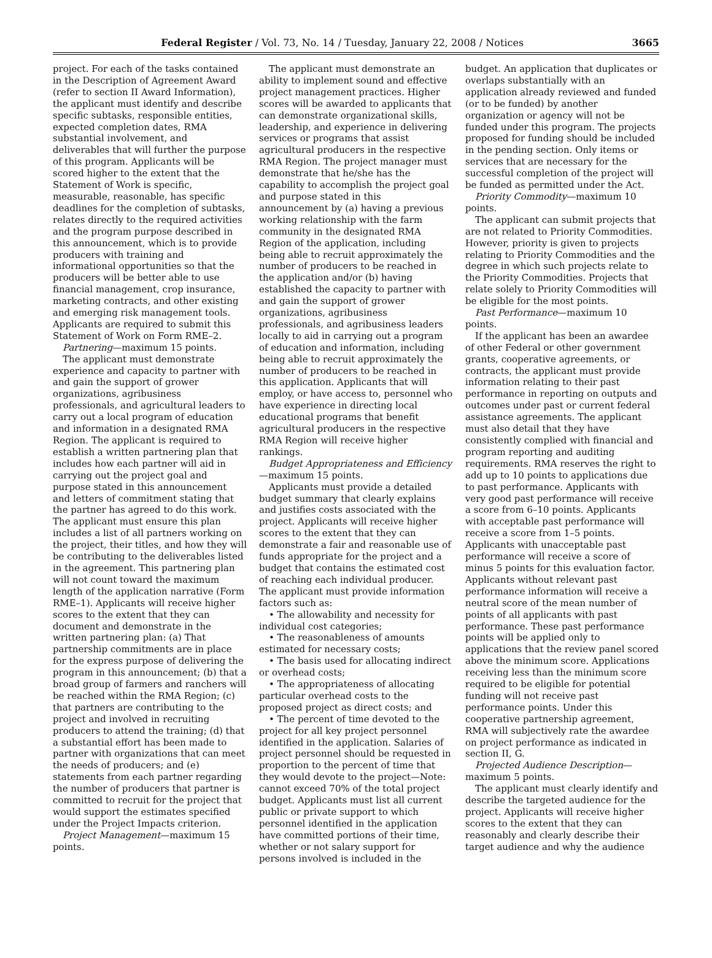Federal Register / Vol. 73, No. 14 / Tuesday, January 22, 2008 / Notices 3665
project. For each of the tasks contained in the Description of Agreement Award (refer to section II Award Information), the applicant must identify and describe specific subtasks, responsible entities, expected completion dates, RMA substantial involvement, and deliverables that will further the purpose of this program. Applicants will be scored higher to the extent that the Statement of Work is specific, measurable, reasonable, has specific deadlines for the completion of subtasks, relates directly to the required activities and the program purpose described in this announcement, which is to provide producers with training and informational opportunities so that the producers will be better able to use financial management, crop insurance, marketing contracts, and other existing and emerging risk management tools. Applicants are required to submit this Statement of Work on Form RME–2.
Partnering—maximum 15 points.
The applicant must demonstrate experience and capacity to partner with and gain the support of grower organizations, agribusiness professionals, and agricultural leaders to carry out a local program of education and information in a designated RMA Region. The applicant is required to establish a written partnering plan that includes how each partner will aid in carrying out the project goal and purpose stated in this announcement and letters of commitment stating that the partner has agreed to do this work. The applicant must ensure this plan includes a list of all partners working on the project, their titles, and how they will be contributing to the deliverables listed in the agreement. This partnering plan will not count toward the maximum length of the application narrative (Form RME–1). Applicants will receive higher scores to the extent that they can document and demonstrate in the written partnering plan: (a) That partnership commitments are in place for the express purpose of delivering the program in this announcement; (b) that a broad group of farmers and ranchers will be reached within the RMA Region; (c) that partners are contributing to the project and involved in recruiting producers to attend the training; (d) that a substantial effort has been made to partner with organizations that can meet the needs of producers; and (e) statements from each partner regarding the number of producers that partner is committed to recruit for the project that would support the estimates specified under the Project Impacts criterion.
Project Management—maximum 15 points.
The applicant must demonstrate an ability to implement sound and effective project management practices. Higher scores will be awarded to applicants that can demonstrate organizational skills, leadership, and experience in delivering services or programs that assist agricultural producers in the respective RMA Region. The project manager must demonstrate that he/she has the capability to accomplish the project goal and purpose stated in this announcement by (a) having a previous working relationship with the farm community in the designated RMA Region of the application, including being able to recruit approximately the number of producers to be reached in the application and/or (b) having established the capacity to partner with and gain the support of grower organizations, agribusiness professionals, and agribusiness leaders locally to aid in carrying out a program of education and information, including being able to recruit approximately the number of producers to be reached in this application. Applicants that will employ, or have access to, personnel who have experience in directing local educational programs that benefit agricultural producers in the respective RMA Region will receive higher rankings.
Budget Appropriateness and Efficiency—maximum 15 points.
Applicants must provide a detailed budget summary that clearly explains and justifies costs associated with the project. Applicants will receive higher scores to the extent that they can demonstrate a fair and reasonable use of funds appropriate for the project and a budget that contains the estimated cost of reaching each individual producer. The applicant must provide information factors such as:
• The allowability and necessity for individual cost categories;
• The reasonableness of amounts estimated for necessary costs;
• The basis used for allocating indirect or overhead costs;
• The appropriateness of allocating particular overhead costs to the proposed project as direct costs; and
• The percent of time devoted to the project for all key project personnel identified in the application. Salaries of project personnel should be requested in proportion to the percent of time that they would devote to the project—Note: cannot exceed 70% of the total project budget. Applicants must list all current public or private support to which personnel identified in the application have committed portions of their time, whether or not salary support for persons involved is included in the
budget. An application that duplicates or overlaps substantially with an application already reviewed and funded (or to be funded) by another organization or agency will not be funded under this program. The projects proposed for funding should be included in the pending section. Only items or services that are necessary for the successful completion of the project will be funded as permitted under the Act.
Priority Commodity—maximum 10 points.
The applicant can submit projects that are not related to Priority Commodities. However, priority is given to projects relating to Priority Commodities and the degree in which such projects relate to the Priority Commodities. Projects that relate solely to Priority Commodities will be eligible for the most points.
Past Performance—maximum 10 points.
If the applicant has been an awardee of other Federal or other government grants, cooperative agreements, or contracts, the applicant must provide information relating to their past performance in reporting on outputs and outcomes under past or current federal assistance agreements. The applicant must also detail that they have consistently complied with financial and program reporting and auditing requirements. RMA reserves the right to add up to 10 points to applications due to past performance. Applicants with very good past performance will receive a score from 6–10 points. Applicants with acceptable past performance will receive a score from 1–5 points. Applicants with unacceptable past performance will receive a score of minus 5 points for this evaluation factor. Applicants without relevant past performance information will receive a neutral score of the mean number of points of all applicants with past performance. These past performance points will be applied only to applications that the review panel scored above the minimum score. Applications receiving less than the minimum score required to be eligible for potential funding will not receive past performance points. Under this cooperative partnership agreement, RMA will subjectively rate the awardee on project performance as indicated in section II, G.
Projected Audience Description—maximum 5 points.
The applicant must clearly identify and describe the targeted audience for the project. Applicants will receive higher scores to the extent that they can reasonably and clearly describe their target audience and why the audience